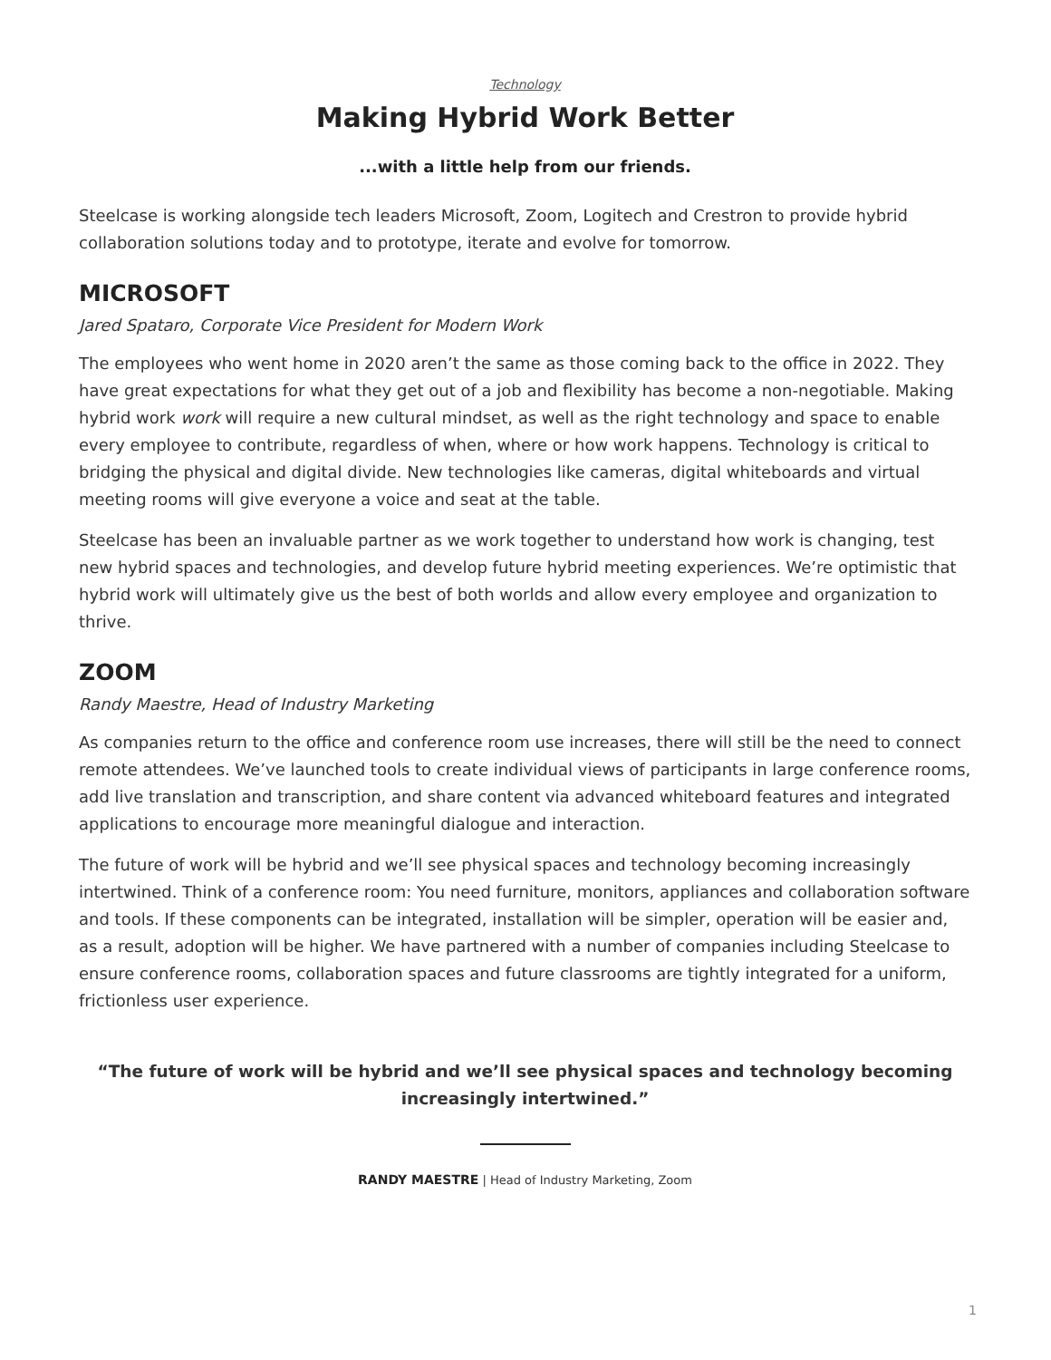Technology
Making Hybrid Work Better
...with a little help from our friends.
Steelcase is working alongside tech leaders Microsoft, Zoom, Logitech and Crestron to provide hybrid collaboration solutions today and to prototype, iterate and evolve for tomorrow.
MICROSOFT
Jared Spataro, Corporate Vice President for Modern Work
The employees who went home in 2020 aren’t the same as those coming back to the office in 2022. They have great expectations for what they get out of a job and flexibility has become a non-negotiable. Making hybrid work work will require a new cultural mindset, as well as the right technology and space to enable every employee to contribute, regardless of when, where or how work happens. Technology is critical to bridging the physical and digital divide. New technologies like cameras, digital whiteboards and virtual meeting rooms will give everyone a voice and seat at the table.
Steelcase has been an invaluable partner as we work together to understand how work is changing, test new hybrid spaces and technologies, and develop future hybrid meeting experiences. We’re optimistic that hybrid work will ultimately give us the best of both worlds and allow every employee and organization to thrive.
ZOOM
Randy Maestre, Head of Industry Marketing
As companies return to the office and conference room use increases, there will still be the need to connect remote attendees. We’ve launched tools to create individual views of participants in large conference rooms, add live translation and transcription, and share content via advanced whiteboard features and integrated applications to encourage more meaningful dialogue and interaction.
The future of work will be hybrid and we’ll see physical spaces and technology becoming increasingly intertwined. Think of a conference room: You need furniture, monitors, appliances and collaboration software and tools. If these components can be integrated, installation will be simpler, operation will be easier and, as a result, adoption will be higher. We have partnered with a number of companies including Steelcase to ensure conference rooms, collaboration spaces and future classrooms are tightly integrated for a uniform, frictionless user experience.
“The future of work will be hybrid and we’ll see physical spaces and technology becoming increasingly intertwined.”
RANDY MAESTRE | Head of Industry Marketing, Zoom
1